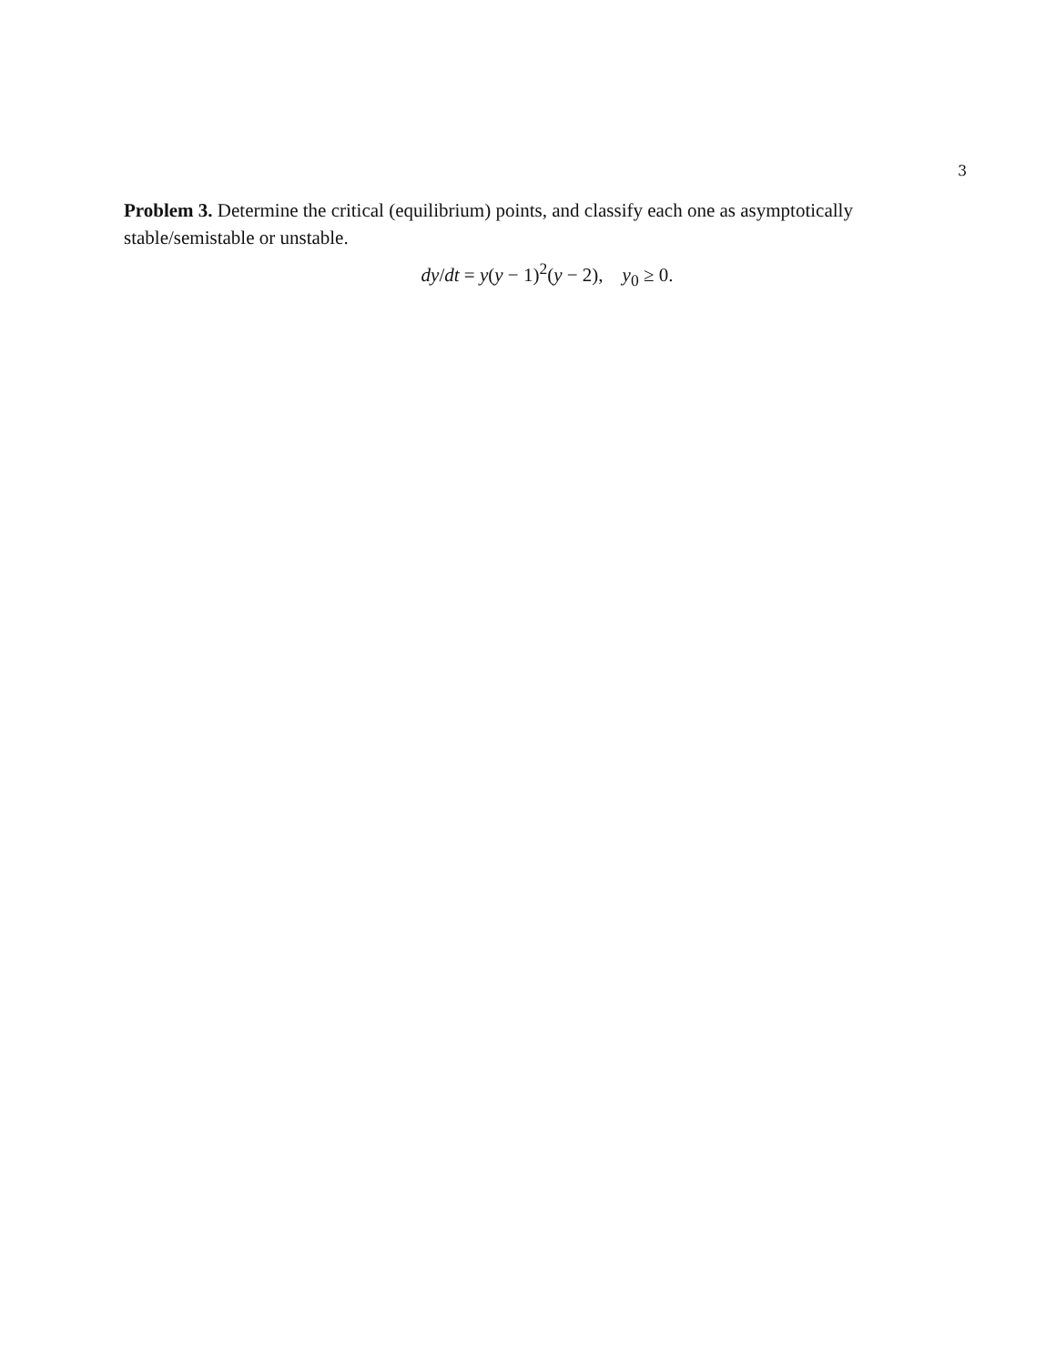3
Problem 3. Determine the critical (equilibrium) points, and classify each one as asymptotically stable/semistable or unstable.
dy/dt = y(y − 1)<sup>2</sup>(y − 2), y<sub>0</sub> ≥ 0.